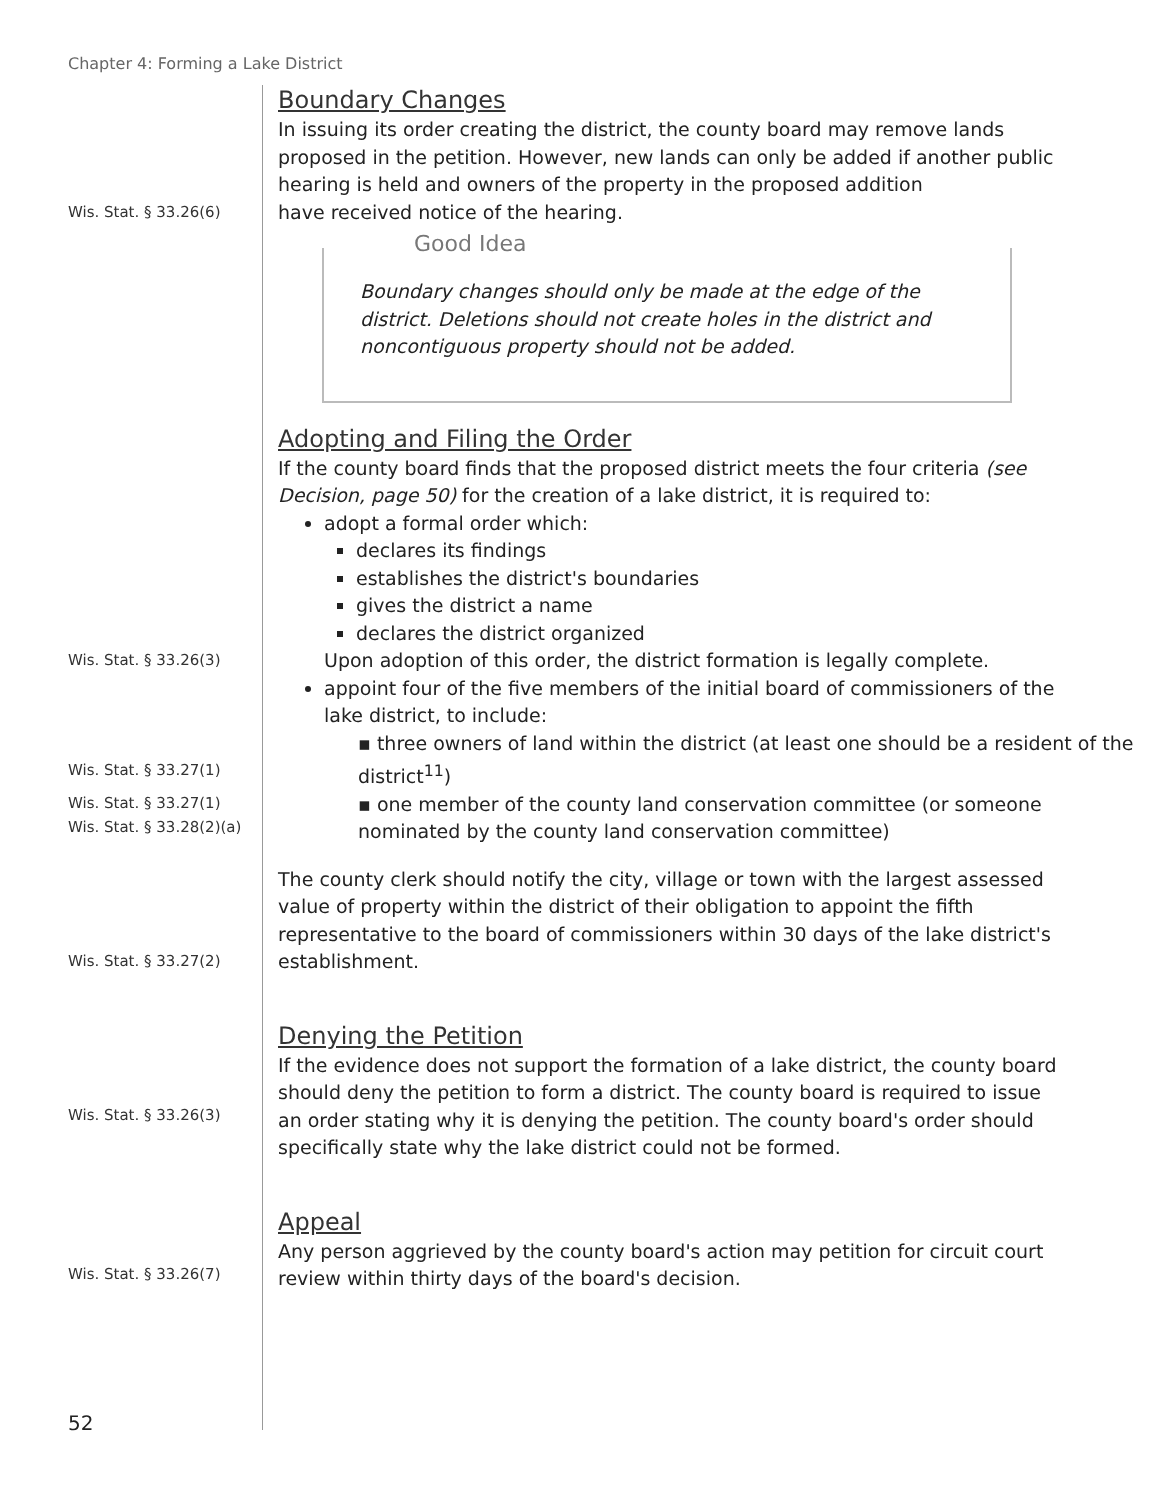Chapter 4: Forming a Lake District
Boundary Changes
In issuing its order creating the district, the county board may remove lands proposed in the petition. However, new lands can only be added if another public hearing is held and owners of the property in the proposed addition
Wis. Stat. § 33.26(6)
have received notice of the hearing.
Good Idea
Boundary changes should only be made at the edge of the district. Deletions should not create holes in the district and noncontiguous property should not be added.
Adopting and Filing the Order
If the county board finds that the proposed district meets the four criteria (see Decision, page 50) for the creation of a lake district, it is required to:
adopt a formal order which:
declares its findings
establishes the district's boundaries
gives the district a name
declares the district organized
Wis. Stat. § 33.26(3)
Upon adoption of this order, the district formation is legally complete.
appoint four of the five members of the initial board of commissioners of the lake district, to include:
Wis. Stat. § 33.27(1)
▪ three owners of land within the district (at least one should be a resident of the district<sup>11</sup>)
Wis. Stat. § 33.27(1)
Wis. Stat. § 33.28(2)(a)
▪ one member of the county land conservation committee (or someone nominated by the county land conservation committee)
Wis. Stat. § 33.27(2)
The county clerk should notify the city, village or town with the largest assessed value of property within the district of their obligation to appoint the fifth representative to the board of commissioners within 30 days of the lake district's establishment.
Wis. Stat. § 33.26(3)
Denying the Petition
If the evidence does not support the formation of a lake district, the county board should deny the petition to form a district. The county board is required to issue an order stating why it is denying the petition. The county board's order should specifically state why the lake district could not be formed.
Wis. Stat. § 33.26(7)
Appeal
Any person aggrieved by the county board's action may petition for circuit court review within thirty days of the board's decision.
52